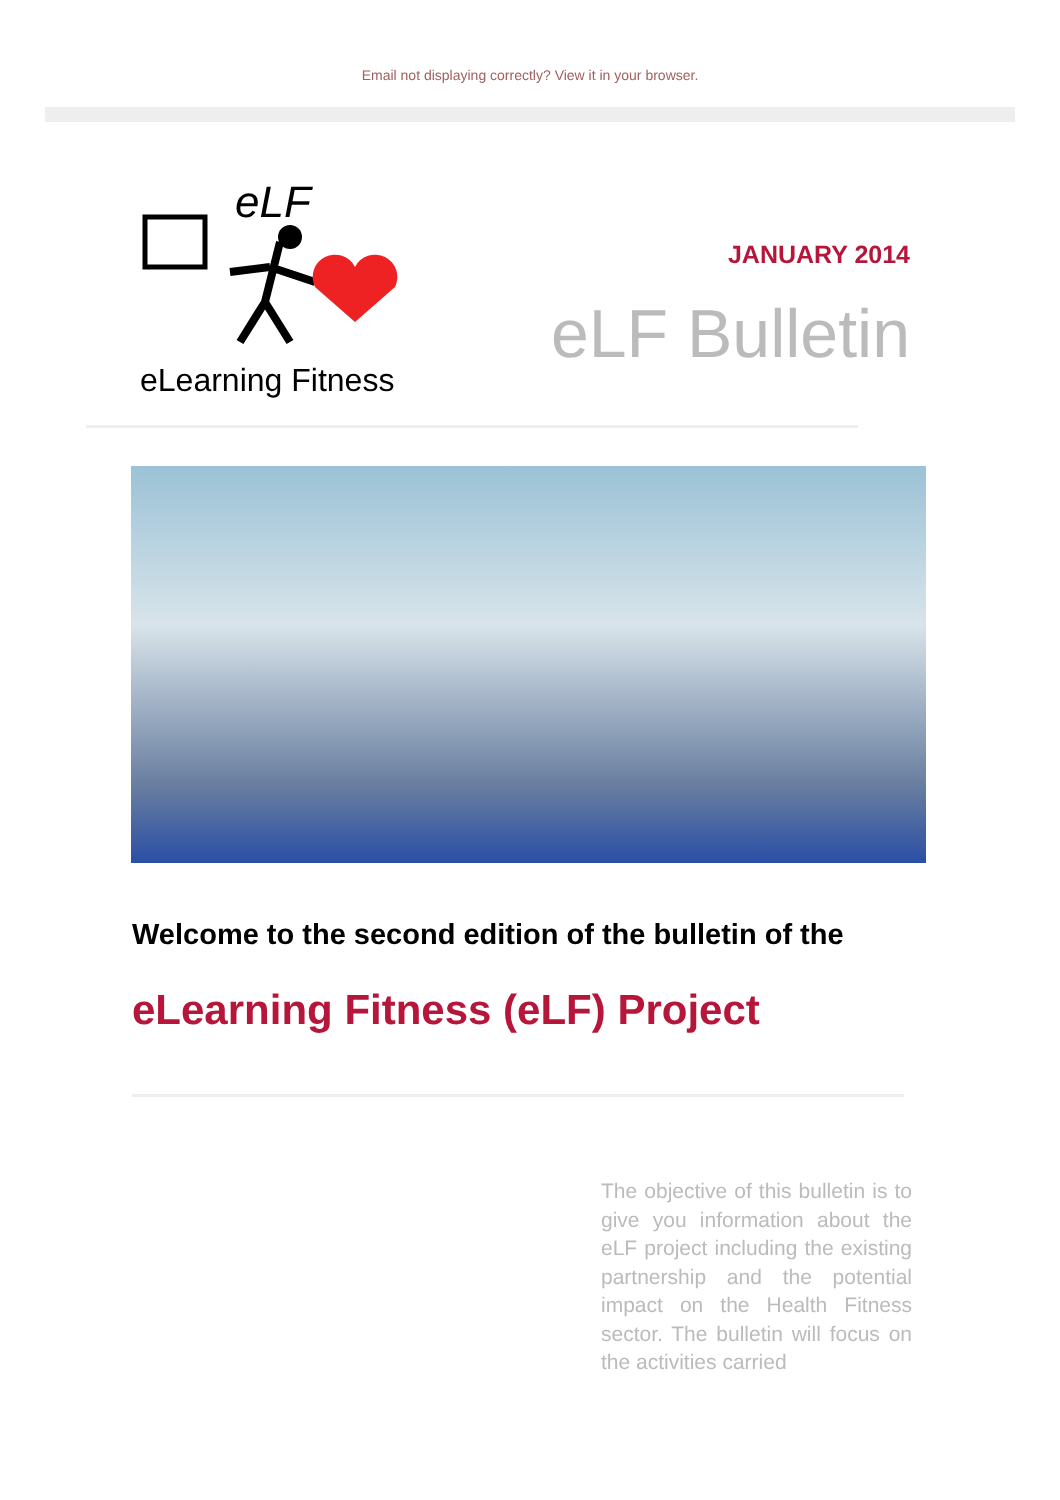Email not displaying correctly? View it in your browser.
eLF
eLearning Fitness
JANUARY 2014
eLF Bulletin
Welcome to the second edition of the bulletin of the
eLearning Fitness (eLF) Project
The objective of this bulletin is to give you information about the eLF project including the existing partnership and the potential impact on the Health Fitness sector. The bulletin will focus on the activities carried